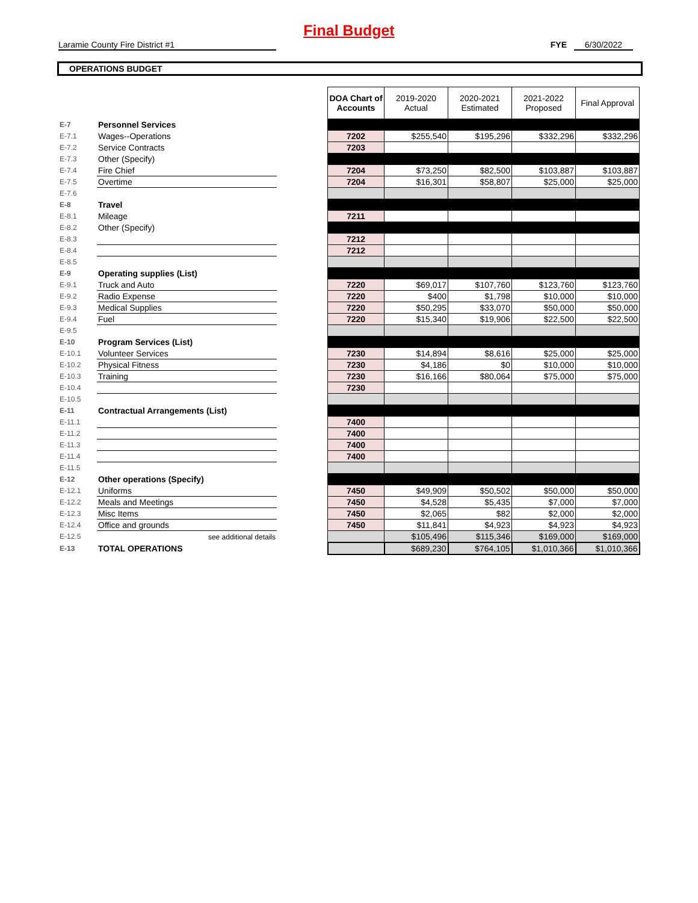Final Budget
Laramie County Fire District #1 FYE 6/30/2022
OPERATIONS BUDGET
| | | | DOA Chart of Accounts | 2019-2020 Actual | 2020-2021 Estimated | 2021-2022 Proposed | Final Approval |
| E-7 | Personnel Services | | | | | | |
| E-7.1 | Wages--Operations | | 7202 | $255,540 | $195,296 | $332,296 | $332,296 |
| E-7.2 | Service Contracts | | 7203 | | | | |
| E-7.3 | Other (Specify) | | | | | | |
| E-7.4 | Fire Chief | | 7204 | $73,250 | $82,500 | $103,887 | $103,887 |
| E-7.5 | Overtime | | 7204 | $16,301 | $58,807 | $25,000 | $25,000 |
| E-7.6 | | | | | | | |
| E-8 | Travel | | | | | | |
| E-8.1 | Mileage | | 7211 | | | | |
| E-8.2 | Other (Specify) | | | | | | |
| E-8.3 | | | 7212 | | | | |
| E-8.4 | | | 7212 | | | | |
| E-8.5 | | | | | | | |
| E-9 | Operating supplies (List) | | | | | | |
| E-9.1 | Truck and Auto | | 7220 | $69,017 | $107,760 | $123,760 | $123,760 |
| E-9.2 | Radio Expense | | 7220 | $400 | $1,798 | $10,000 | $10,000 |
| E-9.3 | Medical Supplies | | 7220 | $50,295 | $33,070 | $50,000 | $50,000 |
| E-9.4 | Fuel | | 7220 | $15,340 | $19,906 | $22,500 | $22,500 |
| E-9.5 | | | | | | | |
| E-10 | Program Services (List) | | | | | | |
| E-10.1 | Volunteer Services | | 7230 | $14,894 | $8,616 | $25,000 | $25,000 |
| E-10.2 | Physical Fitness | | 7230 | $4,186 | $0 | $10,000 | $10,000 |
| E-10.3 | Training | | 7230 | $16,166 | $80,064 | $75,000 | $75,000 |
| E-10.4 | | | 7230 | | | | |
| E-10.5 | | | | | | | |
| E-11 | Contractual Arrangements (List) | | | | | | |
| E-11.1 | | | 7400 | | | | |
| E-11.2 | | | 7400 | | | | |
| E-11.3 | | | 7400 | | | | |
| E-11.4 | | | 7400 | | | | |
| E-11.5 | | | | | | | |
| E-12 | Other operations (Specify) | | | | | | |
| E-12.1 | Uniforms | | 7450 | $49,909 | $50,502 | $50,000 | $50,000 |
| E-12.2 | Meals and Meetings | | 7450 | $4,528 | $5,435 | $7,000 | $7,000 |
| E-12.3 | Misc Items | | 7450 | $2,065 | $82 | $2,000 | $2,000 |
| E-12.4 | Office and grounds | | 7450 | $11,841 | $4,923 | $4,923 | $4,923 |
| E-12.5 | see additional details | | | $105,496 | $115,346 | $169,000 | $169,000 |
| E-13 | TOTAL OPERATIONS | | | $689,230 | $764,105 | $1,010,366 | $1,010,366 |